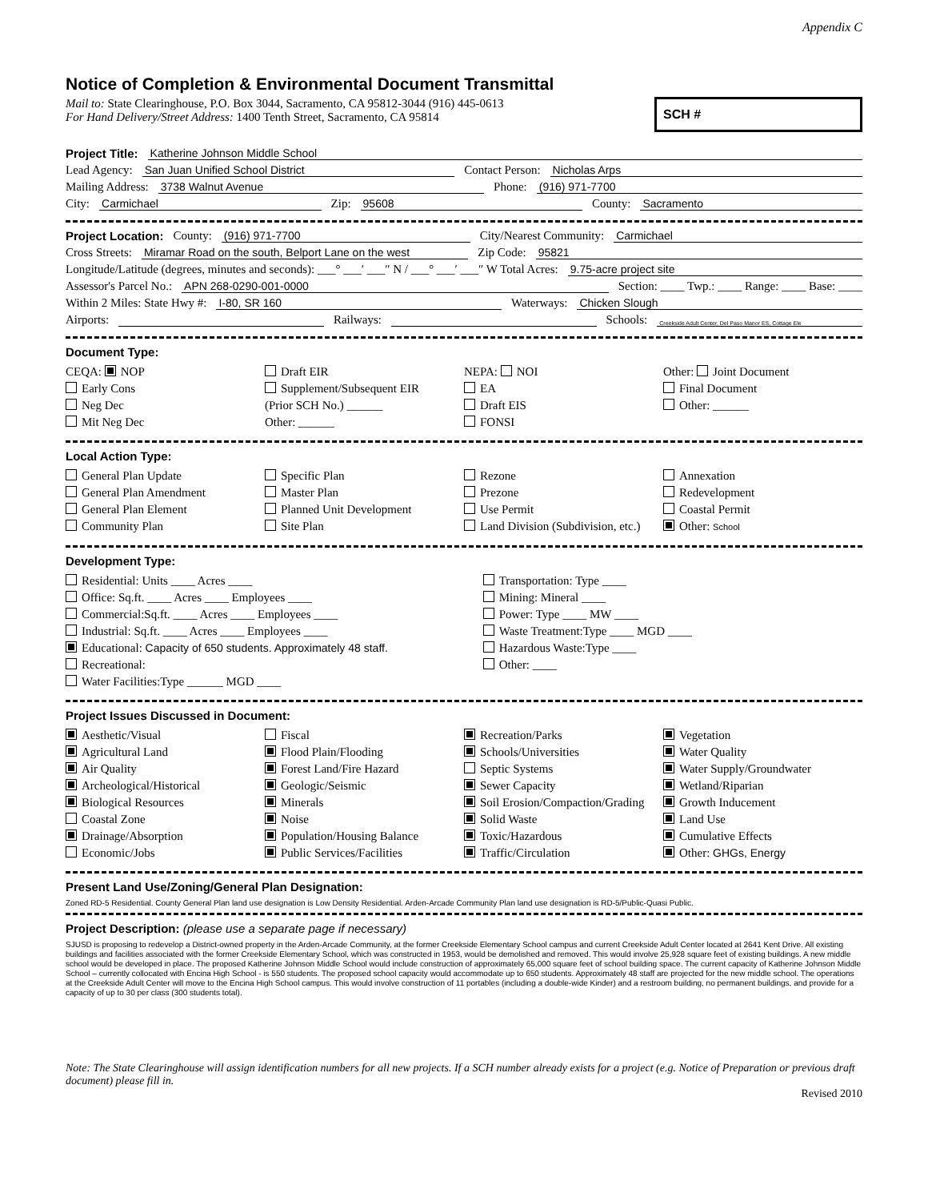Appendix C
Notice of Completion & Environmental Document Transmittal
Mail to: State Clearinghouse, P.O. Box 3044, Sacramento, CA 95812-3044 (916) 445-0613
For Hand Delivery/Street Address: 1400 Tenth Street, Sacramento, CA 95814
SCH #
Project Title: Katherine Johnson Middle School
Lead Agency: San Juan Unified School District Contact Person: Nicholas Arps
Mailing Address: 3738 Walnut Avenue Phone: (916) 971-7700
City: Carmichael Zip: 95608 County: Sacramento
Project Location: County: (916) 971-7700 City/Nearest Community: Carmichael
Cross Streets: Miramar Road on the south, Belport Lane on the west Zip Code: 95821
Longitude/Latitude (degrees, minutes and seconds): ___° ___′ ___″ N / ___° ___′ ___″ W Total Acres: 9.75-acre project site
Assessor's Parcel No.: APN 268-0290-001-0000 Section: ____ Twp.: ____ Range: ____ Base: ____
Within 2 Miles: State Hwy #: I-80, SR 160 Waterways: Chicken Slough
Airports: Railways: Schools: Creekside Adult Center, Del Paso Manor ES, Cottage Ele
Document Type:
CEQA: NOP
Early Cons
Neg Dec
Mit Neg Dec
Draft EIR
Supplement/Subsequent EIR
(Prior SCH No.) ______
Other: ______
NEPA: NOI
EA
Draft EIS
FONSI
Other: Joint Document
Final Document
Other: ______
Local Action Type:
General Plan Update
General Plan Amendment
General Plan Element
Community Plan
Specific Plan
Master Plan
Planned Unit Development
Site Plan
Rezone
Prezone
Use Permit
Land Division (Subdivision, etc.)
Annexation
Redevelopment
Coastal Permit
Other: School
Development Type:
Residential: Units ____ Acres ____
Office: Sq.ft. ____ Acres ____ Employees ____
Commercial:Sq.ft. ____ Acres ____ Employees ____
Industrial: Sq.ft. ____ Acres ____ Employees ____
Educational: Capacity of 650 students. Approximately 48 staff.
Recreational:
Water Facilities:Type ______ MGD ____
Transportation: Type ____
Mining: Mineral ____
Power: Type ____ MW ____
Waste Treatment:Type ____ MGD ____
Hazardous Waste:Type ____
Other: ____
Project Issues Discussed in Document:
Aesthetic/Visual
Agricultural Land
Air Quality
Archeological/Historical
Biological Resources
Coastal Zone
Drainage/Absorption
Economic/Jobs
Fiscal
Flood Plain/Flooding
Forest Land/Fire Hazard
Geologic/Seismic
Minerals
Noise
Population/Housing Balance
Public Services/Facilities
Recreation/Parks
Schools/Universities
Septic Systems
Sewer Capacity
Soil Erosion/Compaction/Grading
Solid Waste
Toxic/Hazardous
Traffic/Circulation
Vegetation
Water Quality
Water Supply/Groundwater
Wetland/Riparian
Growth Inducement
Land Use
Cumulative Effects
Other: GHGs, Energy
Present Land Use/Zoning/General Plan Designation:
Zoned RD-5 Residential. County General Plan land use designation is Low Density Residential. Arden-Arcade Community Plan land use designation is RD-5/Public-Quasi Public.
Project Description: (please use a separate page if necessary)
SJUSD is proposing to redevelop a District-owned property in the Arden-Arcade Community, at the former Creekside Elementary School campus and current Creekside Adult Center located at 2641 Kent Drive. All existing buildings and facilities associated with the former Creekside Elementary School, which was constructed in 1953, would be demolished and removed. This would involve 25,928 square feet of existing buildings. A new middle school would be developed in place. The proposed Katherine Johnson Middle School would include construction of approximately 65,000 square feet of school building space. The current capacity of Katherine Johnson Middle School – currently collocated with Encina High School - is 550 students. The proposed school capacity would accommodate up to 650 students. Approximately 48 staff are projected for the new middle school. The operations at the Creekside Adult Center will move to the Encina High School campus. This would involve construction of 11 portables (including a double-wide Kinder) and a restroom building, no permanent buildings, and provide for a capacity of up to 30 per class (300 students total).
Note: The State Clearinghouse will assign identification numbers for all new projects. If a SCH number already exists for a project (e.g. Notice of Preparation or previous draft document) please fill in.
Revised 2010